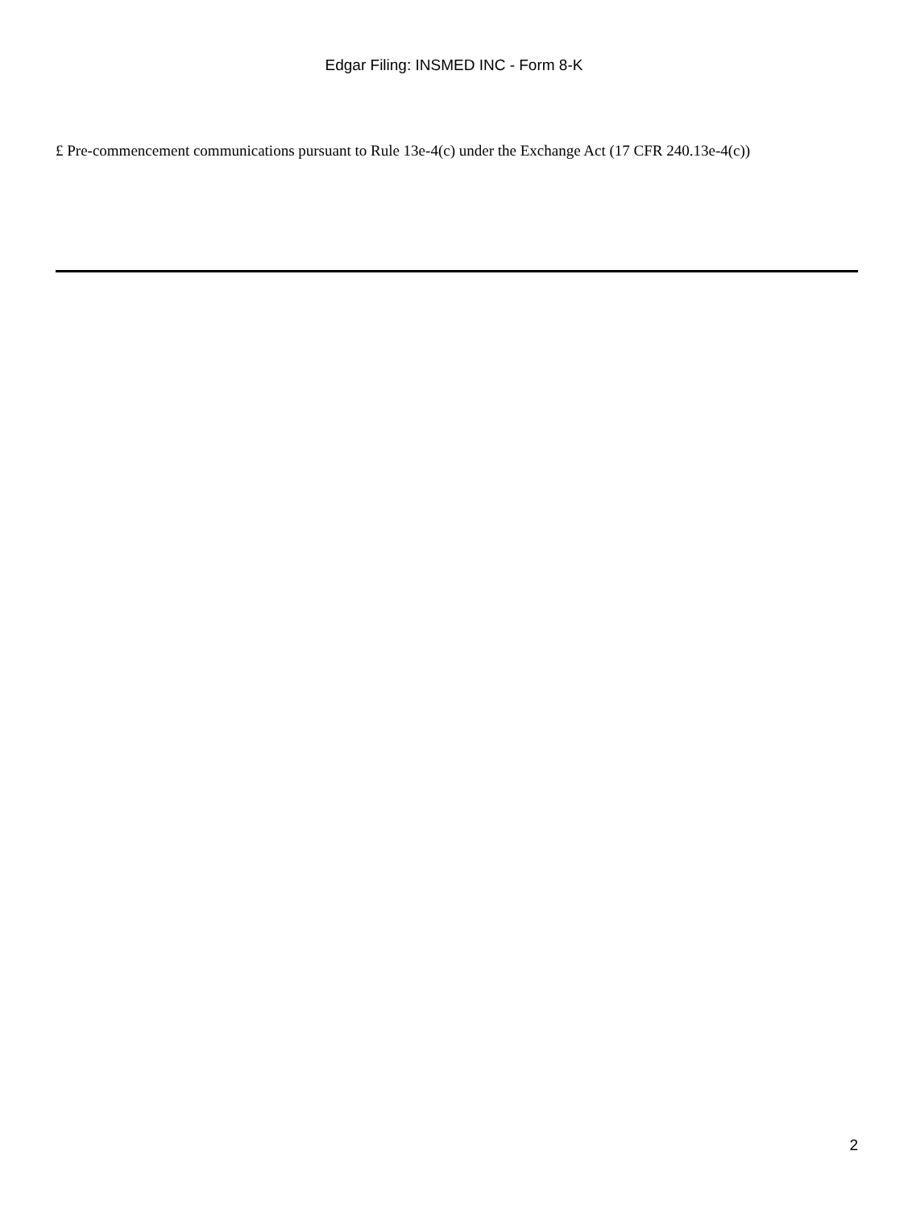Edgar Filing: INSMED INC - Form 8-K
£ Pre-commencement communications pursuant to Rule 13e-4(c) under the Exchange Act (17 CFR 240.13e-4(c))
2